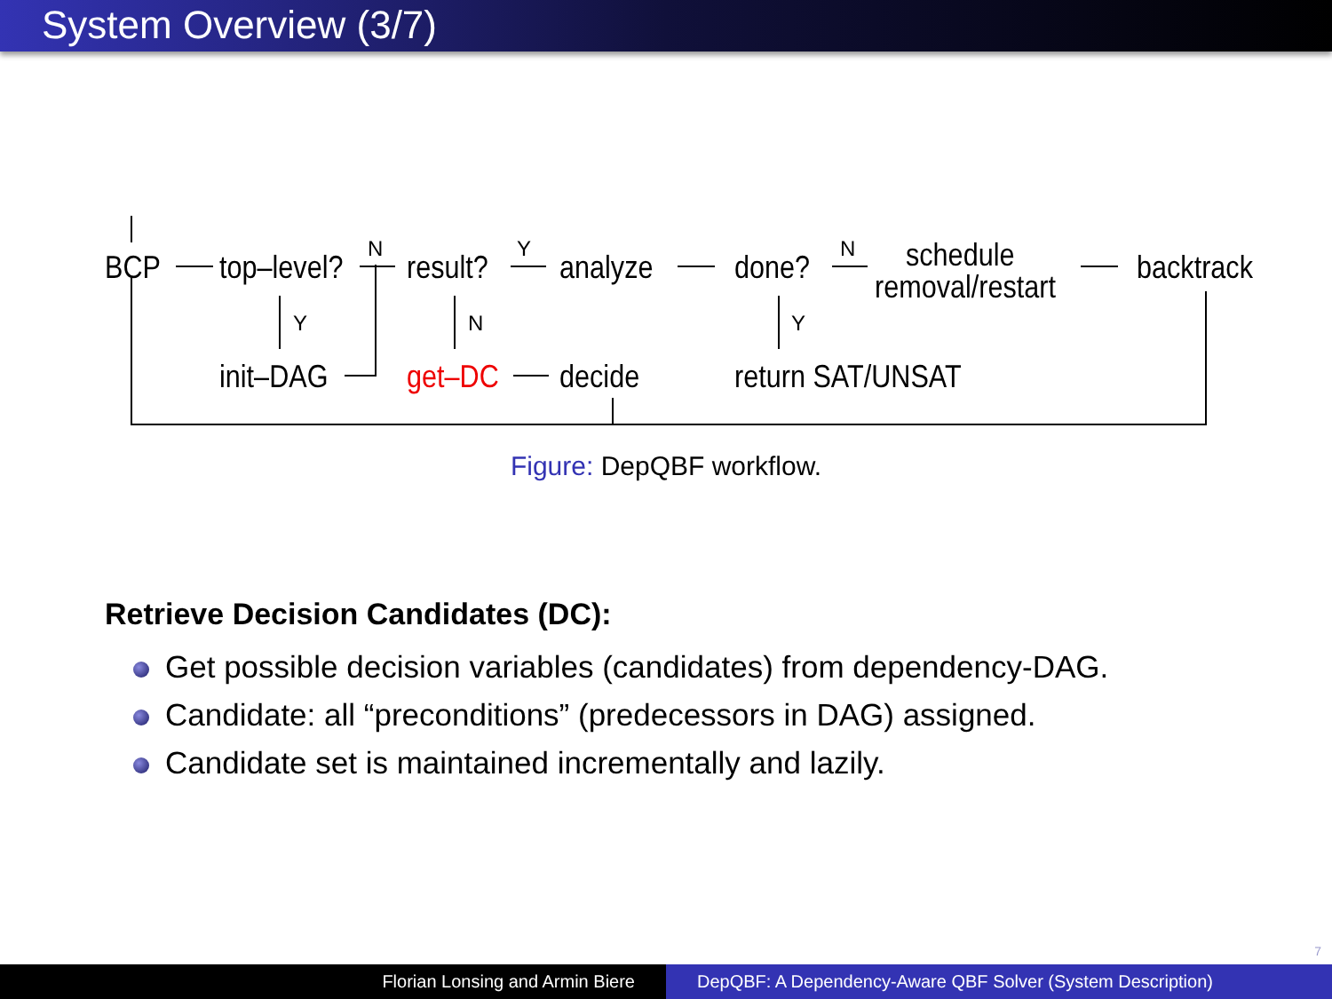System Overview (3/7)
BCP top–level? N result? Y analyze done? N schedule
removal/restart
backtrack
Y N Y
init–DAG get–DC decide return SAT/UNSAT
Figure: DepQBF workflow.
Retrieve Decision Candidates (DC):
Get possible decision variables (candidates) from dependency-DAG.
Candidate: all “preconditions” (predecessors in DAG) assigned.
Candidate set is maintained incrementally and lazily.
7
Florian Lonsing and Armin Biere DepQBF: A Dependency-Aware QBF Solver (System Description)